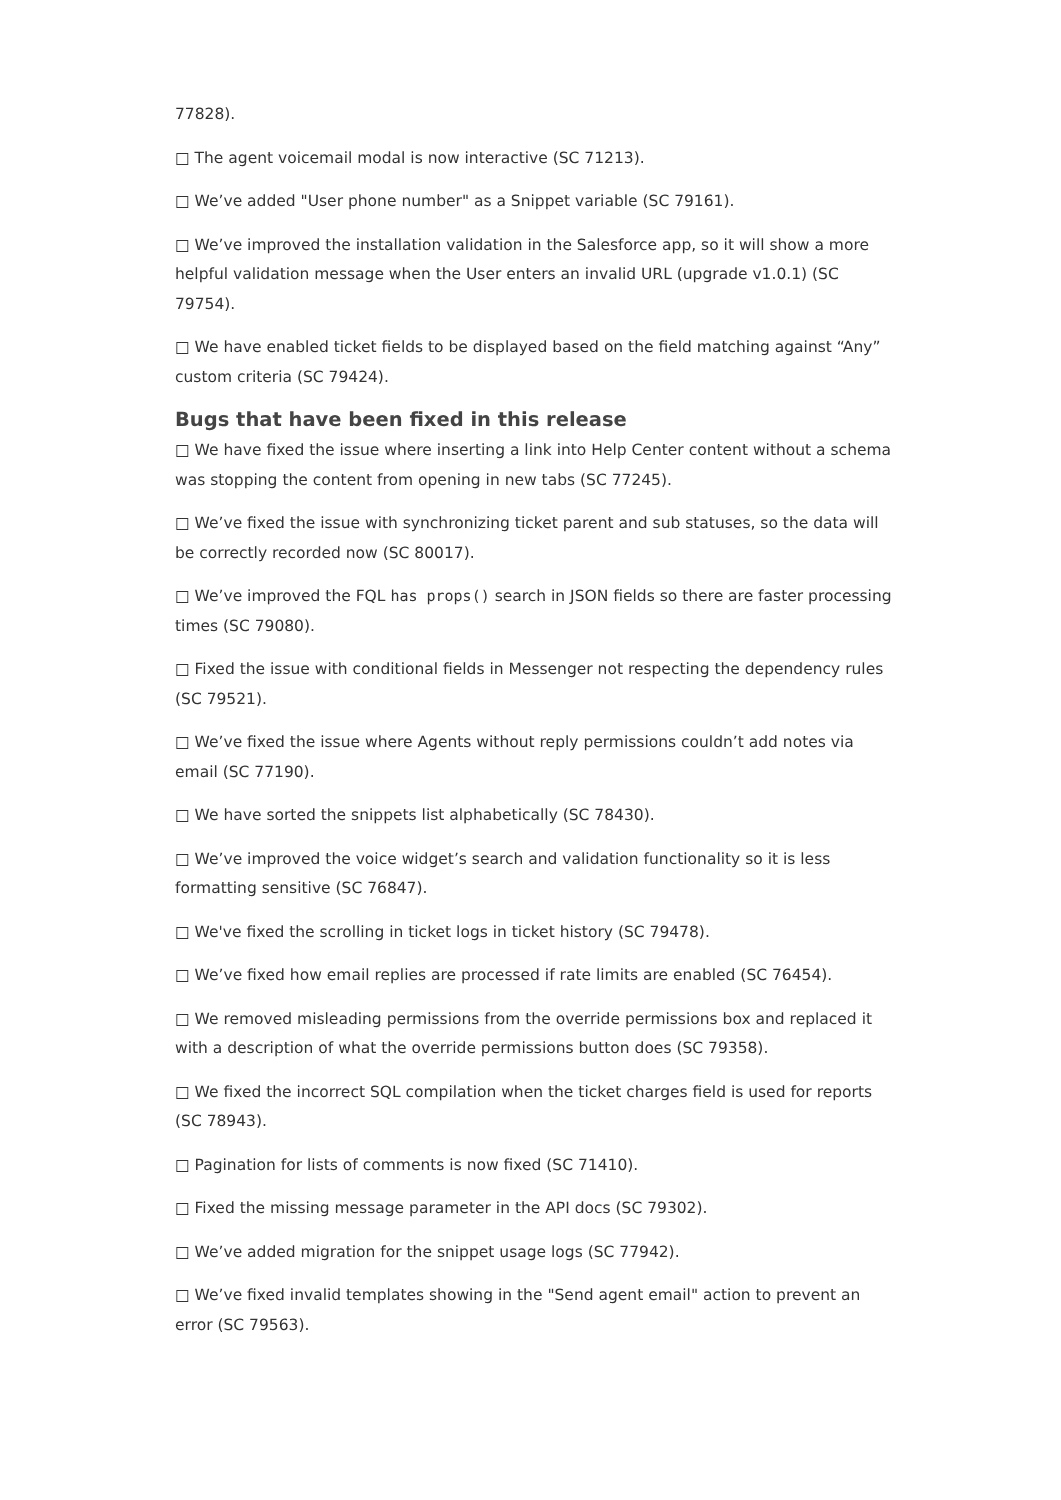77828).
□ The agent voicemail modal is now interactive (SC 71213).
□ We’ve added "User phone number" as a Snippet variable (SC 79161).
□ We’ve improved the installation validation in the Salesforce app, so it will show a more helpful validation message when the User enters an invalid URL (upgrade v1.0.1) (SC 79754).
□ We have enabled ticket fields to be displayed based on the field matching against “Any” custom criteria (SC 79424).
Bugs that have been fixed in this release
□ We have fixed the issue where inserting a link into Help Center content without a schema was stopping the content from opening in new tabs (SC 77245).
□ We’ve fixed the issue with synchronizing ticket parent and sub statuses, so the data will be correctly recorded now (SC 80017).
□ We’ve improved the FQL has props() search in JSON fields so there are faster processing times (SC 79080).
□ Fixed the issue with conditional fields in Messenger not respecting the dependency rules (SC 79521).
□ We’ve fixed the issue where Agents without reply permissions couldn’t add notes via email (SC 77190).
□ We have sorted the snippets list alphabetically (SC 78430).
□ We’ve improved the voice widget’s search and validation functionality so it is less formatting sensitive (SC 76847).
□ We've fixed the scrolling in ticket logs in ticket history (SC 79478).
□ We’ve fixed how email replies are processed if rate limits are enabled (SC 76454).
□ We removed misleading permissions from the override permissions box and replaced it with a description of what the override permissions button does (SC 79358).
□ We fixed the incorrect SQL compilation when the ticket charges field is used for reports (SC 78943).
□ Pagination for lists of comments is now fixed (SC 71410).
□ Fixed the missing message parameter in the API docs (SC 79302).
□ We’ve added migration for the snippet usage logs (SC 77942).
□ We’ve fixed invalid templates showing in the "Send agent email" action to prevent an error (SC 79563).